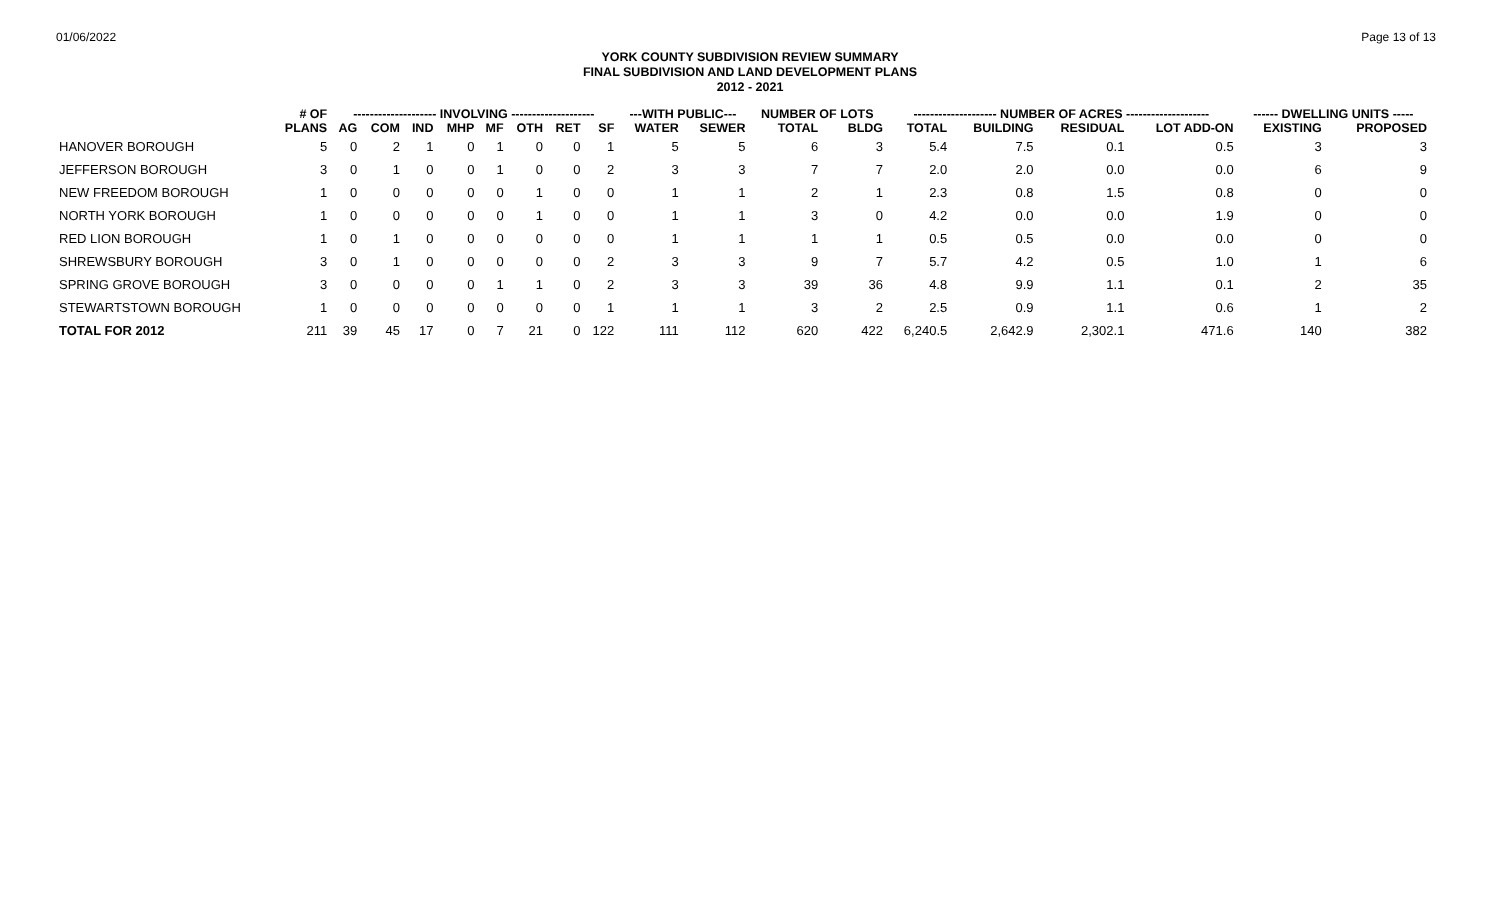01/06/2022 Page 13 of 13
YORK COUNTY SUBDIVISION REVIEW SUMMARY
FINAL SUBDIVISION AND LAND DEVELOPMENT PLANS
2012 - 2021
| | # OF | -------------------- INVOLVING -------------------- | | | | | | | | ---WITH PUBLIC--- | | NUMBER OF LOTS | | -------------------- NUMBER OF ACRES -------------------- | | | | ------ DWELLING UNITS ----- | |
| --- | --- | --- | --- | --- | --- | --- | --- | --- | --- | --- | --- | --- | --- | --- | --- | --- | --- | --- | --- |
| | PLANS | AG | COM | IND | MHP | MF | OTH | RET | SF | WATER | SEWER | TOTAL | BLDG | TOTAL | BUILDING | RESIDUAL | LOT ADD-ON | EXISTING | PROPOSED |
| HANOVER BOROUGH | 5 | 0 | 2 | 1 | 0 | 1 | 0 | 0 | 1 | 5 | 5 | 6 | 3 | 5.4 | 7.5 | 0.1 | 0.5 | 3 | 3 |
| JEFFERSON BOROUGH | 3 | 0 | 1 | 0 | 0 | 1 | 0 | 0 | 2 | 3 | 3 | 7 | 7 | 2.0 | 2.0 | 0.0 | 0.0 | 6 | 9 |
| NEW FREEDOM BOROUGH | 1 | 0 | 0 | 0 | 0 | 0 | 1 | 0 | 0 | 1 | 1 | 2 | 1 | 2.3 | 0.8 | 1.5 | 0.8 | 0 | 0 |
| NORTH YORK BOROUGH | 1 | 0 | 0 | 0 | 0 | 0 | 1 | 0 | 0 | 1 | 1 | 3 | 0 | 4.2 | 0.0 | 0.0 | 1.9 | 0 | 0 |
| RED LION BOROUGH | 1 | 0 | 1 | 0 | 0 | 0 | 0 | 0 | 0 | 1 | 1 | 1 | 1 | 0.5 | 0.5 | 0.0 | 0.0 | 0 | 0 |
| SHREWSBURY BOROUGH | 3 | 0 | 1 | 0 | 0 | 0 | 0 | 0 | 2 | 3 | 3 | 9 | 7 | 5.7 | 4.2 | 0.5 | 1.0 | 1 | 6 |
| SPRING GROVE BOROUGH | 3 | 0 | 0 | 0 | 0 | 1 | 1 | 0 | 2 | 3 | 3 | 39 | 36 | 4.8 | 9.9 | 1.1 | 0.1 | 2 | 35 |
| STEWARTSTOWN BOROUGH | 1 | 0 | 0 | 0 | 0 | 0 | 0 | 0 | 1 | 1 | 1 | 3 | 2 | 2.5 | 0.9 | 1.1 | 0.6 | 1 | 2 |
| TOTAL FOR 2012 | 211 | 39 | 45 | 17 | 0 | 7 | 21 | 0 | 122 | 111 | 112 | 620 | 422 | 6,240.5 | 2,642.9 | 2,302.1 | 471.6 | 140 | 382 |